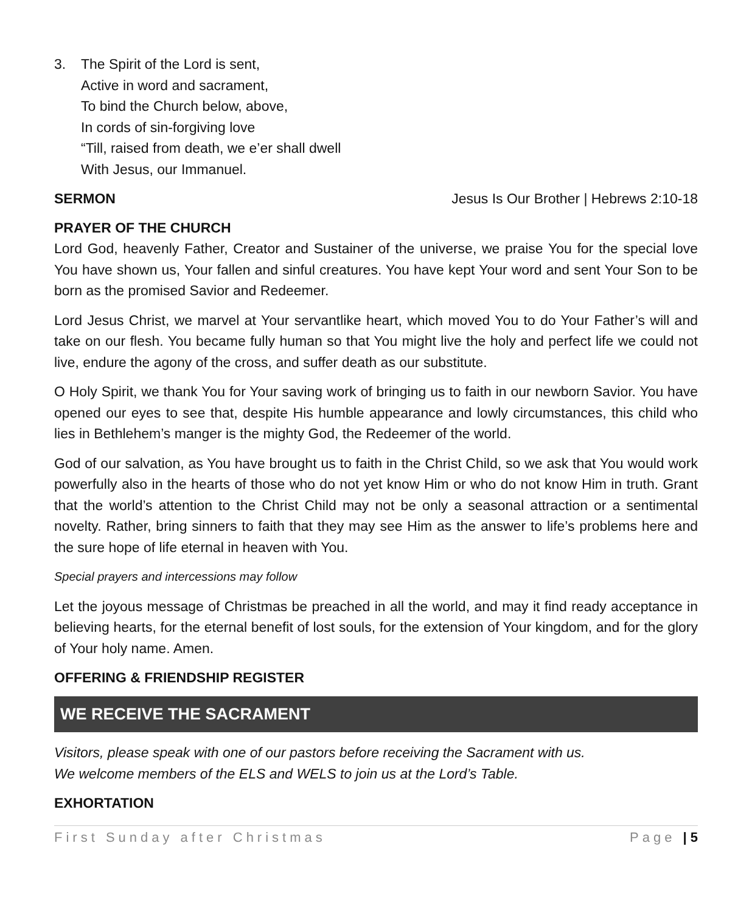3. The Spirit of the Lord is sent,
Active in word and sacrament,
To bind the Church below, above,
In cords of sin-forgiving love
“Till, raised from death, we e’er shall dwell
With Jesus, our Immanuel.
SERMON Jesus Is Our Brother | Hebrews 2:10-18
PRAYER OF THE CHURCH
Lord God, heavenly Father, Creator and Sustainer of the universe, we praise You for the special love You have shown us, Your fallen and sinful creatures. You have kept Your word and sent Your Son to be born as the promised Savior and Redeemer.
Lord Jesus Christ, we marvel at Your servantlike heart, which moved You to do Your Father’s will and take on our flesh. You became fully human so that You might live the holy and perfect life we could not live, endure the agony of the cross, and suffer death as our substitute.
O Holy Spirit, we thank You for Your saving work of bringing us to faith in our newborn Savior. You have opened our eyes to see that, despite His humble appearance and lowly circumstances, this child who lies in Bethlehem’s manger is the mighty God, the Redeemer of the world.
God of our salvation, as You have brought us to faith in the Christ Child, so we ask that You would work powerfully also in the hearts of those who do not yet know Him or who do not know Him in truth. Grant that the world’s attention to the Christ Child may not be only a seasonal attraction or a sentimental novelty. Rather, bring sinners to faith that they may see Him as the answer to life’s problems here and the sure hope of life eternal in heaven with You.
Special prayers and intercessions may follow
Let the joyous message of Christmas be preached in all the world, and may it find ready acceptance in believing hearts, for the eternal benefit of lost souls, for the extension of Your kingdom, and for the glory of Your holy name. Amen.
OFFERING & FRIENDSHIP REGISTER
WE RECEIVE THE SACRAMENT
Visitors, please speak with one of our pastors before receiving the Sacrament with us.
We welcome members of the ELS and WELS to join us at the Lord’s Table.
EXHORTATION
First Sunday after Christmas Page | 5